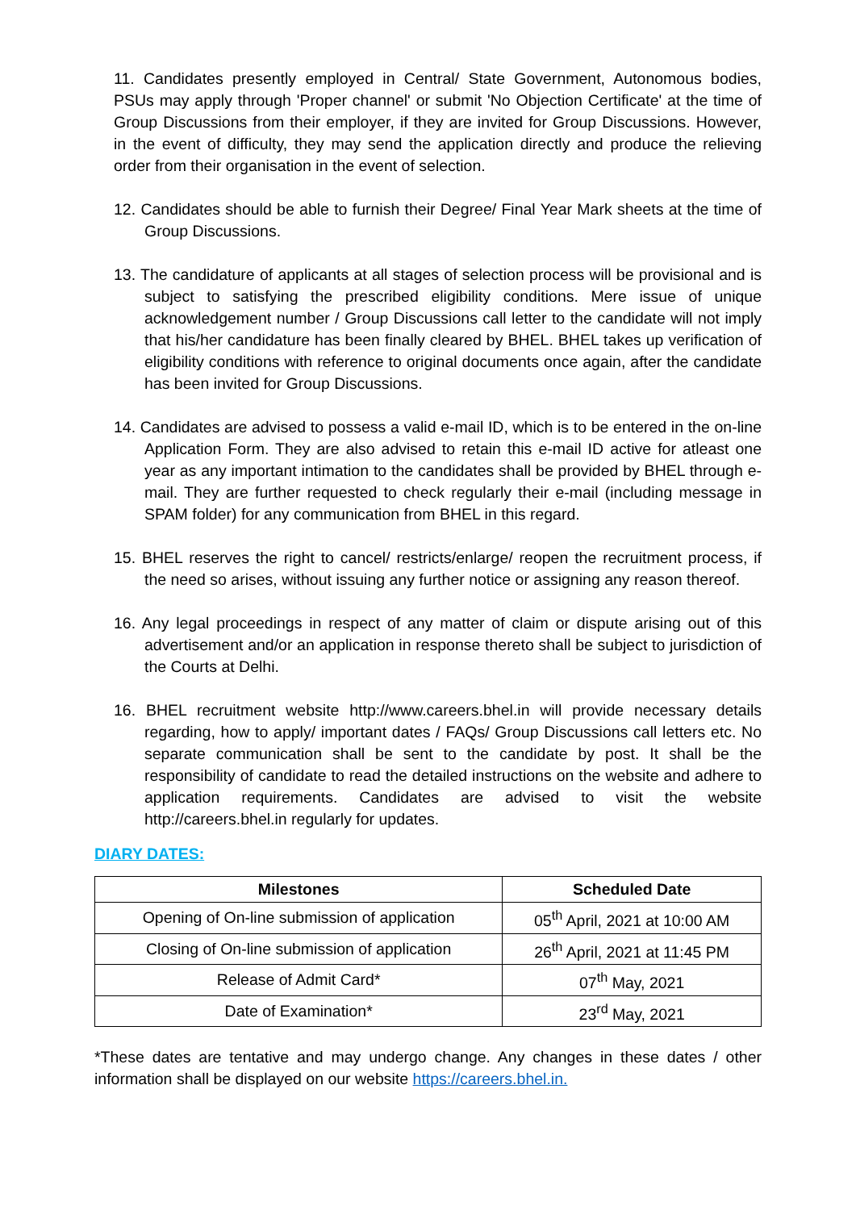11. Candidates presently employed in Central/ State Government, Autonomous bodies, PSUs may apply through 'Proper channel' or submit 'No Objection Certificate' at the time of Group Discussions from their employer, if they are invited for Group Discussions. However, in the event of difficulty, they may send the application directly and produce the relieving order from their organisation in the event of selection.
12. Candidates should be able to furnish their Degree/ Final Year Mark sheets at the time of Group Discussions.
13. The candidature of applicants at all stages of selection process will be provisional and is subject to satisfying the prescribed eligibility conditions. Mere issue of unique acknowledgement number / Group Discussions call letter to the candidate will not imply that his/her candidature has been finally cleared by BHEL. BHEL takes up verification of eligibility conditions with reference to original documents once again, after the candidate has been invited for Group Discussions.
14. Candidates are advised to possess a valid e-mail ID, which is to be entered in the on-line Application Form. They are also advised to retain this e-mail ID active for atleast one year as any important intimation to the candidates shall be provided by BHEL through e-mail. They are further requested to check regularly their e-mail (including message in SPAM folder) for any communication from BHEL in this regard.
15. BHEL reserves the right to cancel/ restricts/enlarge/ reopen the recruitment process, if the need so arises, without issuing any further notice or assigning any reason thereof.
16. Any legal proceedings in respect of any matter of claim or dispute arising out of this advertisement and/or an application in response thereto shall be subject to jurisdiction of the Courts at Delhi.
16. BHEL recruitment website http://www.careers.bhel.in will provide necessary details regarding, how to apply/ important dates / FAQs/ Group Discussions call letters etc. No separate communication shall be sent to the candidate by post. It shall be the responsibility of candidate to read the detailed instructions on the website and adhere to application requirements. Candidates are advised to visit the website http://careers.bhel.in regularly for updates.
DIARY DATES:
| Milestones | Scheduled Date |
| --- | --- |
| Opening of On-line submission of application | 05<sup>th</sup> April, 2021 at 10:00 AM |
| Closing of On-line submission of application | 26<sup>th</sup> April, 2021 at 11:45 PM |
| Release of Admit Card* | 07<sup>th</sup> May, 2021 |
| Date of Examination* | 23<sup>rd</sup> May, 2021 |
*These dates are tentative and may undergo change. Any changes in these dates / other information shall be displayed on our website https://careers.bhel.in.